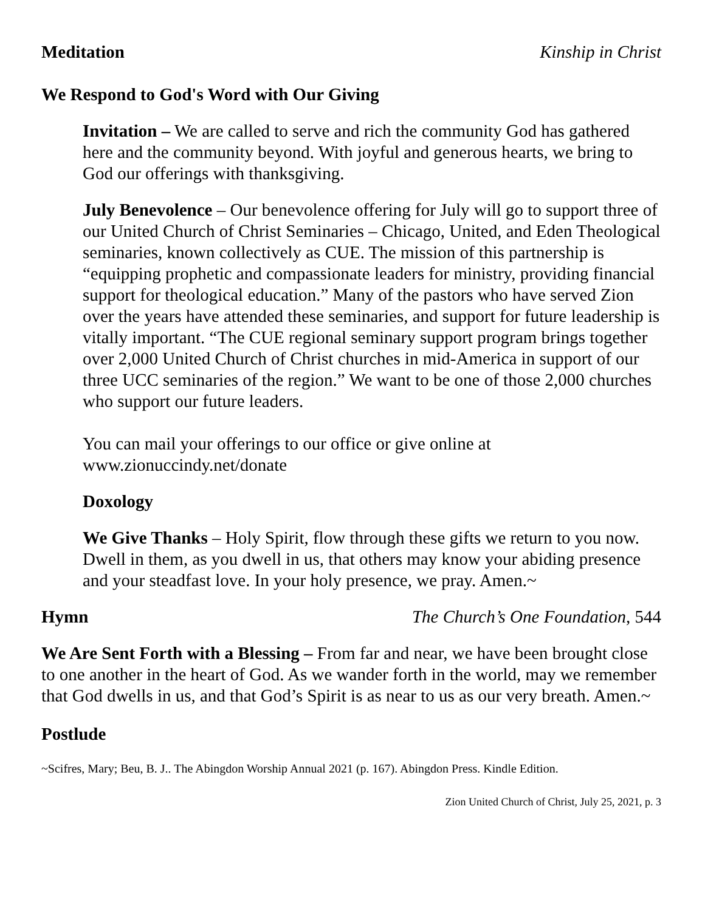Meditation Kinship in Christ
We Respond to God's Word with Our Giving
Invitation – We are called to serve and rich the community God has gathered here and the community beyond. With joyful and generous hearts, we bring to God our offerings with thanksgiving.
July Benevolence – Our benevolence offering for July will go to support three of our United Church of Christ Seminaries – Chicago, United, and Eden Theological seminaries, known collectively as CUE. The mission of this partnership is “equipping prophetic and compassionate leaders for ministry, providing financial support for theological education.” Many of the pastors who have served Zion over the years have attended these seminaries, and support for future leadership is vitally important. “The CUE regional seminary support program brings together over 2,000 United Church of Christ churches in mid-America in support of our three UCC seminaries of the region.” We want to be one of those 2,000 churches who support our future leaders.
You can mail your offerings to our office or give online at www.zionuccindy.net/donate
Doxology
We Give Thanks – Holy Spirit, flow through these gifts we return to you now. Dwell in them, as you dwell in us, that others may know your abiding presence and your steadfast love. In your holy presence, we pray. Amen.~
Hymn The Church’s One Foundation, 544
We Are Sent Forth with a Blessing – From far and near, we have been brought close to one another in the heart of God. As we wander forth in the world, may we remember that God dwells in us, and that God’s Spirit is as near to us as our very breath. Amen.~
Postlude
~Scifres, Mary; Beu, B. J.. The Abingdon Worship Annual 2021 (p. 167). Abingdon Press. Kindle Edition.
Zion United Church of Christ, July 25, 2021, p. 3